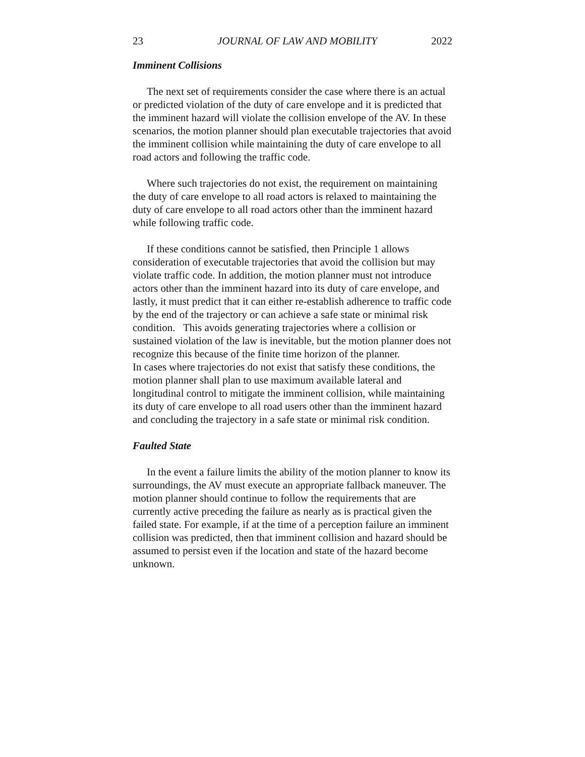23 JOURNAL OF LAW AND MOBILITY 2022
Imminent Collisions
The next set of requirements consider the case where there is an actual or predicted violation of the duty of care envelope and it is predicted that the imminent hazard will violate the collision envelope of the AV. In these scenarios, the motion planner should plan executable trajectories that avoid the imminent collision while maintaining the duty of care envelope to all road actors and following the traffic code.
Where such trajectories do not exist, the requirement on maintaining the duty of care envelope to all road actors is relaxed to maintaining the duty of care envelope to all road actors other than the imminent hazard while following traffic code.
If these conditions cannot be satisfied, then Principle 1 allows consideration of executable trajectories that avoid the collision but may violate traffic code. In addition, the motion planner must not introduce actors other than the imminent hazard into its duty of care envelope, and lastly, it must predict that it can either re-establish adherence to traffic code by the end of the trajectory or can achieve a safe state or minimal risk condition. This avoids generating trajectories where a collision or sustained violation of the law is inevitable, but the motion planner does not recognize this because of the finite time horizon of the planner.
In cases where trajectories do not exist that satisfy these conditions, the motion planner shall plan to use maximum available lateral and longitudinal control to mitigate the imminent collision, while maintaining its duty of care envelope to all road users other than the imminent hazard and concluding the trajectory in a safe state or minimal risk condition.
Faulted State
In the event a failure limits the ability of the motion planner to know its surroundings, the AV must execute an appropriate fallback maneuver. The motion planner should continue to follow the requirements that are currently active preceding the failure as nearly as is practical given the failed state. For example, if at the time of a perception failure an imminent collision was predicted, then that imminent collision and hazard should be assumed to persist even if the location and state of the hazard become unknown.